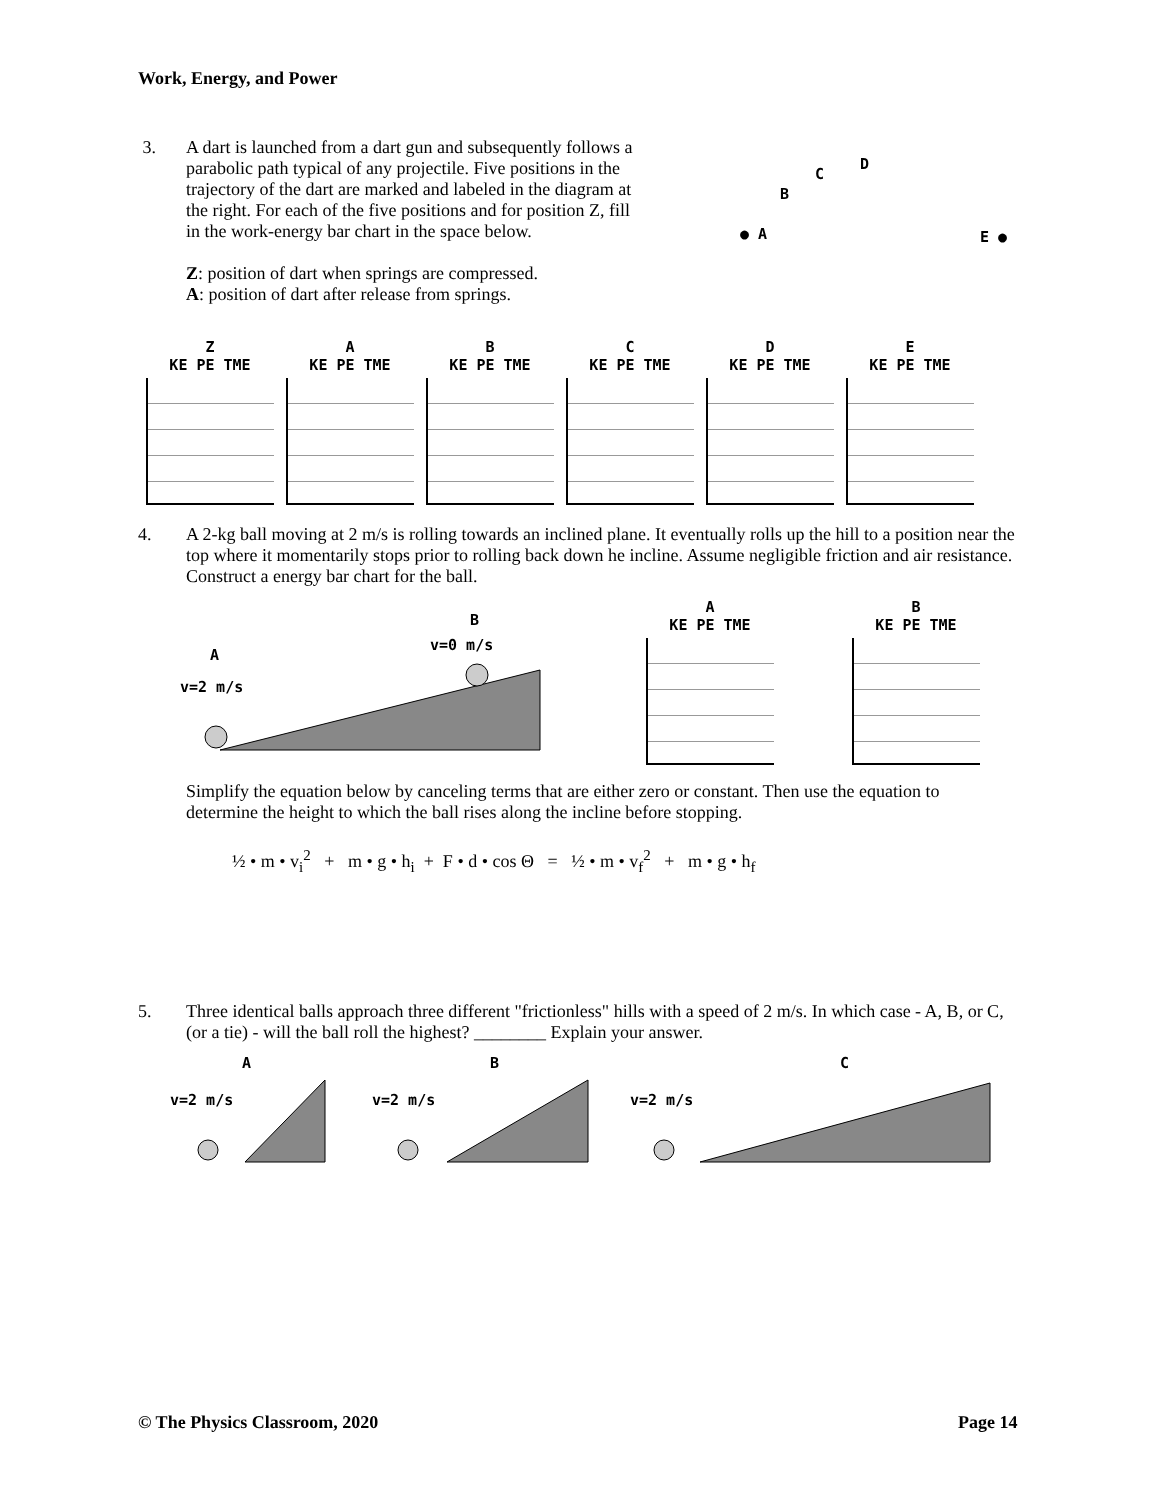Work, Energy, and Power
3. A dart is launched from a dart gun and subsequently follows a parabolic path typical of any projectile. Five positions in the trajectory of the dart are marked and labeled in the diagram at the right. For each of the five positions and for position Z, fill in the work-energy bar chart in the space below.
Z: position of dart when springs are compressed.
A: position of dart after release from springs.
● A
B
C
D
E ●
Z
KE PE TME
A
KE PE TME
B
KE PE TME
C
KE PE TME
D
KE PE TME
E
KE PE TME
4. A 2-kg ball moving at 2 m/s is rolling towards an inclined plane. It eventually rolls up the hill to a position near the top where it momentarily stops prior to rolling back down he incline. Assume negligible friction and air resistance. Construct a energy bar chart for the ball.
A
v=2 m/s
B
v=0 m/s
A
KE PE TME
B
KE PE TME
Simplify the equation below by canceling terms that are either zero or constant. Then use the equation to determine the height to which the ball rises along the incline before stopping.
½ • m • v<sub>i</sub><sup>2</sup> + m • g • h<sub>i</sub> + F • d • cos Θ = ½ • m • v<sub>f</sub><sup>2</sup> + m • g • h<sub>f</sub>
5. Three identical balls approach three different "frictionless" hills with a speed of 2 m/s. In which case - A, B, or C, (or a tie) - will the ball roll the highest? ________ Explain your answer.
A
v=2 m/s
B
v=2 m/s
C
v=2 m/s
© The Physics Classroom, 2020 Page 14